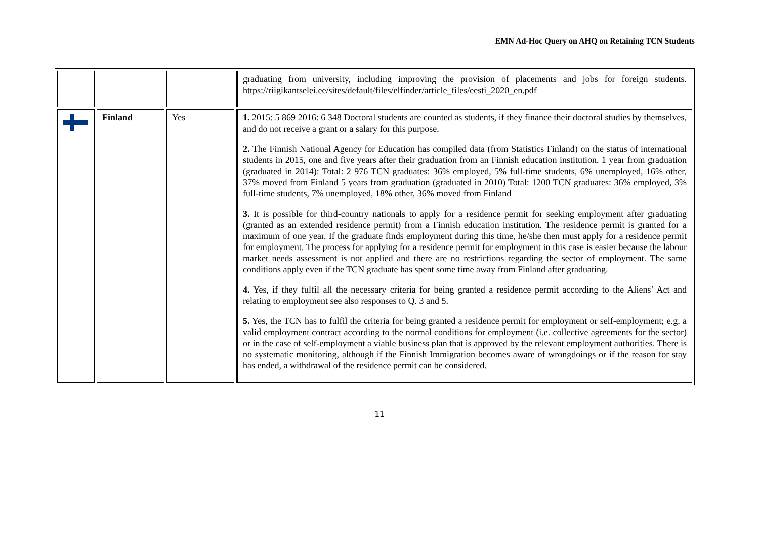EMN Ad-Hoc Query on AHQ on Retaining TCN Students
| | | | graduating from university, including improving the provision of placements and jobs for foreign students. https://riigikantselei.ee/sites/default/files/elfinder/article_files/eesti_2020_en.pdf |
| | Finland | Yes | 1. 2015: 5 869 2016: 6 348 Doctoral students are counted as students, if they finance their doctoral studies by themselves, and do not receive a grant or a salary for this purpose. 2. The Finnish National Agency for Education has compiled data (from Statistics Finland) on the status of international students in 2015, one and five years after their graduation from an Finnish education institution. 1 year from graduation (graduated in 2014): Total: 2 976 TCN graduates: 36% employed, 5% full-time students, 6% unemployed, 16% other, 37% moved from Finland 5 years from graduation (graduated in 2010) Total: 1200 TCN graduates: 36% employed, 3% full-time students, 7% unemployed, 18% other, 36% moved from Finland 3. It is possible for third-country nationals to apply for a residence permit for seeking employment after graduating (granted as an extended residence permit) from a Finnish education institution. The residence permit is granted for a maximum of one year. If the graduate finds employment during this time, he/she then must apply for a residence permit for employment. The process for applying for a residence permit for employment in this case is easier because the labour market needs assessment is not applied and there are no restrictions regarding the sector of employment. The same conditions apply even if the TCN graduate has spent some time away from Finland after graduating. 4. Yes, if they fulfil all the necessary criteria for being granted a residence permit according to the Aliens’ Act and relating to employment see also responses to Q. 3 and 5. 5. Yes, the TCN has to fulfil the criteria for being granted a residence permit for employment or self-employment; e.g. a valid employment contract according to the normal conditions for employment (i.e. collective agreements for the sector) or in the case of self-employment a viable business plan that is approved by the relevant employment authorities. There is no systematic monitoring, although if the Finnish Immigration becomes aware of wrongdoings or if the reason for stay has ended, a withdrawal of the residence permit can be considered. |
11